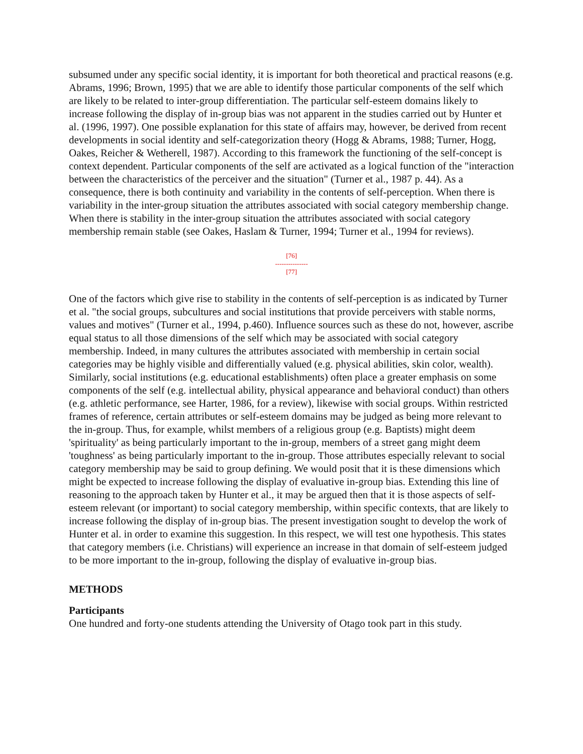subsumed under any specific social identity, it is important for both theoretical and practical reasons (e.g. Abrams, 1996; Brown, 1995) that we are able to identify those particular components of the self which are likely to be related to inter-group differentiation. The particular self-esteem domains likely to increase following the display of in-group bias was not apparent in the studies carried out by Hunter et al. (1996, 1997). One possible explanation for this state of affairs may, however, be derived from recent developments in social identity and self-categorization theory (Hogg & Abrams, 1988; Turner, Hogg, Oakes, Reicher & Wetherell, 1987). According to this framework the functioning of the self-concept is context dependent. Particular components of the self are activated as a logical function of the "interaction between the characteristics of the perceiver and the situation" (Turner et al., 1987 p. 44). As a consequence, there is both continuity and variability in the contents of self-perception. When there is variability in the inter-group situation the attributes associated with social category membership change. When there is stability in the inter-group situation the attributes associated with social category membership remain stable (see Oakes, Haslam & Turner, 1994; Turner et al., 1994 for reviews).
[76]
---------------
[77]
One of the factors which give rise to stability in the contents of self-perception is as indicated by Turner et al. "the social groups, subcultures and social institutions that provide perceivers with stable norms, values and motives" (Turner et al., 1994, p.460). Influence sources such as these do not, however, ascribe equal status to all those dimensions of the self which may be associated with social category membership. Indeed, in many cultures the attributes associated with membership in certain social categories may be highly visible and differentially valued (e.g. physical abilities, skin color, wealth). Similarly, social institutions (e.g. educational establishments) often place a greater emphasis on some components of the self (e.g. intellectual ability, physical appearance and behavioral conduct) than others (e.g. athletic performance, see Harter, 1986, for a review), likewise with social groups. Within restricted frames of reference, certain attributes or self-esteem domains may be judged as being more relevant to the in-group. Thus, for example, whilst members of a religious group (e.g. Baptists) might deem 'spirituality' as being particularly important to the in-group, members of a street gang might deem 'toughness' as being particularly important to the in-group. Those attributes especially relevant to social category membership may be said to group defining. We would posit that it is these dimensions which might be expected to increase following the display of evaluative in-group bias. Extending this line of reasoning to the approach taken by Hunter et al., it may be argued then that it is those aspects of self-esteem relevant (or important) to social category membership, within specific contexts, that are likely to increase following the display of in-group bias. The present investigation sought to develop the work of Hunter et al. in order to examine this suggestion. In this respect, we will test one hypothesis. This states that category members (i.e. Christians) will experience an increase in that domain of self-esteem judged to be more important to the in-group, following the display of evaluative in-group bias.
METHODS
Participants
One hundred and forty-one students attending the University of Otago took part in this study.